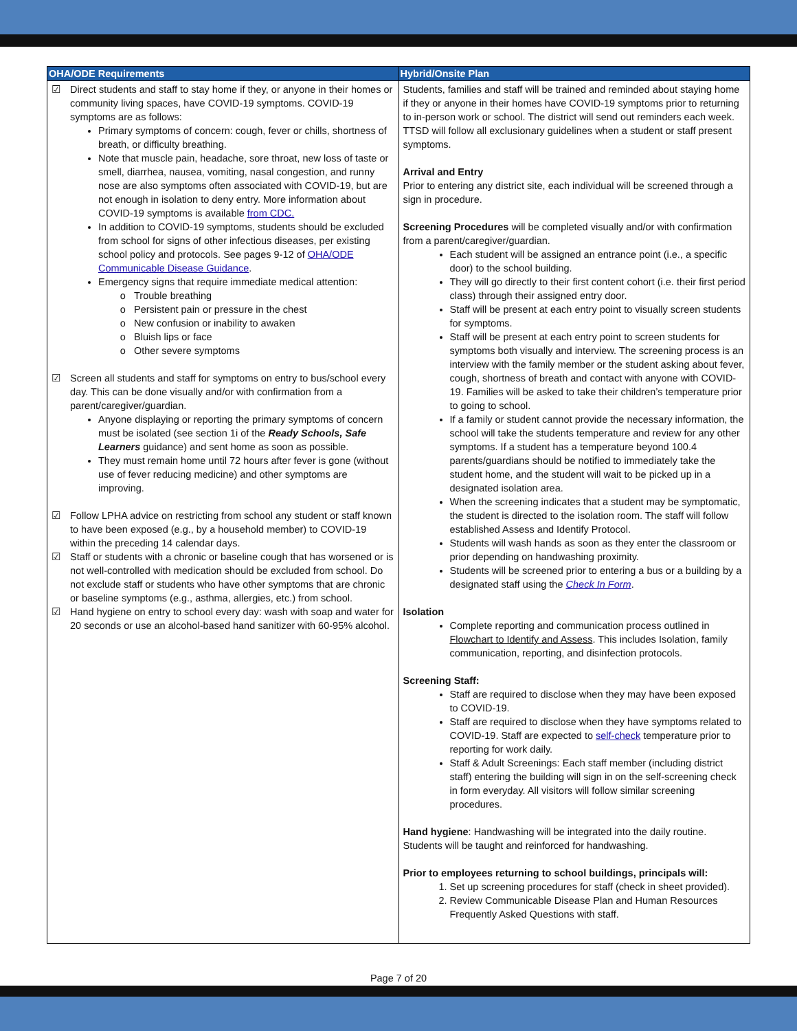| OHA/ODE Requirements | Hybrid/Onsite Plan |
| --- | --- |
| ☑ Direct students and staff to stay home if they, or anyone in their homes or community living spaces, have COVID-19 symptoms. COVID-19 symptoms are as follows: Primary symptoms of concern: cough, fever or chills, shortness of breath, or difficulty breathing. Note that muscle pain, headache, sore throat, new loss of taste or smell, diarrhea, nausea, vomiting, nasal congestion, and runny nose are also symptoms often associated with COVID-19, but are not enough in isolation to deny entry. More information about COVID-19 symptoms is available from CDC. In addition to COVID-19 symptoms, students should be excluded from school for signs of other infectious diseases, per existing school policy and protocols. See pages 9-12 of OHA/ODE Communicable Disease Guidance . Emergency signs that require immediate medical attention: Trouble breathing Persistent pain or pressure in the chest New confusion or inability to awaken Bluish lips or face Other severe symptoms ☑ Screen all students and staff for symptoms on entry to bus/school every day. This can be done visually and/or with confirmation from a parent/caregiver/guardian. Anyone displaying or reporting the primary symptoms of concern must be isolated (see section 1i of the Ready Schools, Safe Learners guidance) and sent home as soon as possible. They must remain home until 72 hours after fever is gone (without use of fever reducing medicine) and other symptoms are improving. ☑ Follow LPHA advice on restricting from school any student or staff known to have been exposed (e.g., by a household member) to COVID-19 within the preceding 14 calendar days. ☑ Staff or students with a chronic or baseline cough that has worsened or is not well-controlled with medication should be excluded from school. Do not exclude staff or students who have other symptoms that are chronic or baseline symptoms (e.g., asthma, allergies, etc.) from school. ☑ Hand hygiene on entry to school every day: wash with soap and water for 20 seconds or use an alcohol-based hand sanitizer with 60-95% alcohol. | Students, families and staff will be trained and reminded about staying home if they or anyone in their homes have COVID-19 symptoms prior to returning to in-person work or school. The district will send out reminders each week. TTSD will follow all exclusionary guidelines when a student or staff present symptoms. Arrival and Entry Prior to entering any district site, each individual will be screened through a sign in procedure. Screening Procedures will be completed visually and/or with confirmation from a parent/caregiver/guardian. Each student will be assigned an entrance point (i.e., a specific door) to the school building. They will go directly to their first content cohort (i.e. their first period class) through their assigned entry door. Staff will be present at each entry point to visually screen students for symptoms. Staff will be present at each entry point to screen students for symptoms both visually and interview. The screening process is an interview with the family member or the student asking about fever, cough, shortness of breath and contact with anyone with COVID-19. Families will be asked to take their children’s temperature prior to going to school. If a family or student cannot provide the necessary information, the school will take the students temperature and review for any other symptoms. If a student has a temperature beyond 100.4 parents/guardians should be notified to immediately take the student home, and the student will wait to be picked up in a designated isolation area. When the screening indicates that a student may be symptomatic, the student is directed to the isolation room. The staff will follow established Assess and Identify Protocol. Students will wash hands as soon as they enter the classroom or prior depending on handwashing proximity. Students will be screened prior to entering a bus or a building by a designated staff using the Check In Form . Isolation Complete reporting and communication process outlined in Flowchart to Identify and Assess . This includes Isolation, family communication, reporting, and disinfection protocols. Screening Staff: Staff are required to disclose when they may have been exposed to COVID-19. Staff are required to disclose when they have symptoms related to COVID-19. Staff are expected to self-check temperature prior to reporting for work daily. Staff & Adult Screenings: Each staff member (including district staff) entering the building will sign in on the self-screening check in form everyday. All visitors will follow similar screening procedures. Hand hygiene : Handwashing will be integrated into the daily routine. Students will be taught and reinforced for handwashing. Prior to employees returning to school buildings, principals will: 1. Set up screening procedures for staff (check in sheet provided). 2. Review Communicable Disease Plan and Human Resources Frequently Asked Questions with staff. |
Page 7 of 20